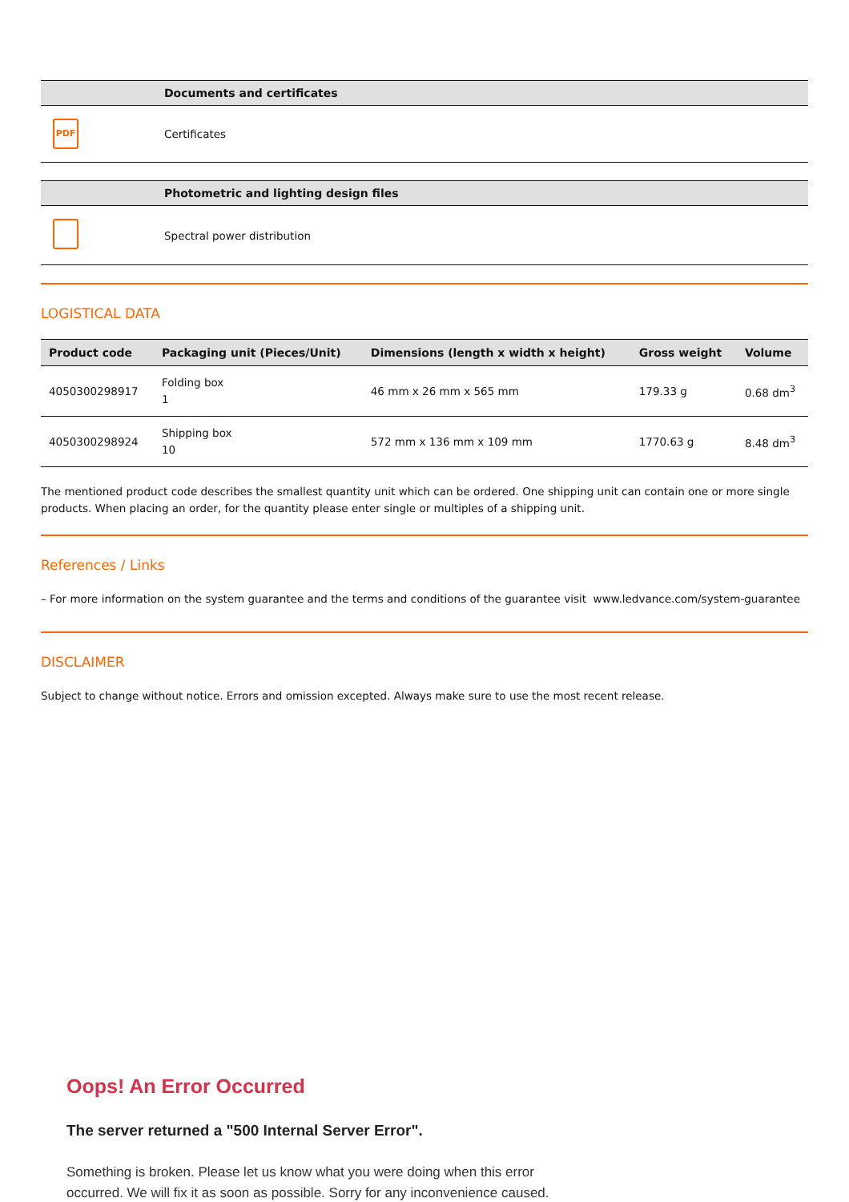| | Documents and certificates |
| --- | --- |
| PDF | Certificates |
| | Photometric and lighting design files |
| --- | --- |
| | Spectral power distribution |
LOGISTICAL DATA
| Product code | Packaging unit (Pieces/Unit) | Dimensions (length x width x height) | Gross weight | Volume |
| --- | --- | --- | --- | --- |
| 4050300298917 | Folding box 1 | 46 mm x 26 mm x 565 mm | 179.33 g | 0.68 dm<sup>3</sup> |
| 4050300298924 | Shipping box 10 | 572 mm x 136 mm x 109 mm | 1770.63 g | 8.48 dm<sup>3</sup> |
The mentioned product code describes the smallest quantity unit which can be ordered. One shipping unit can contain one or more single products. When placing an order, for the quantity please enter single or multiples of a shipping unit.
References / Links
– For more information on the system guarantee and the terms and conditions of the guarantee visit www.ledvance.com/system-guarantee
DISCLAIMER
Subject to change without notice. Errors and omission excepted. Always make sure to use the most recent release.
Oops! An Error Occurred
The server returned a "500 Internal Server Error".
Something is broken. Please let us know what you were doing when this error occurred. We will fix it as soon as possible. Sorry for any inconvenience caused.